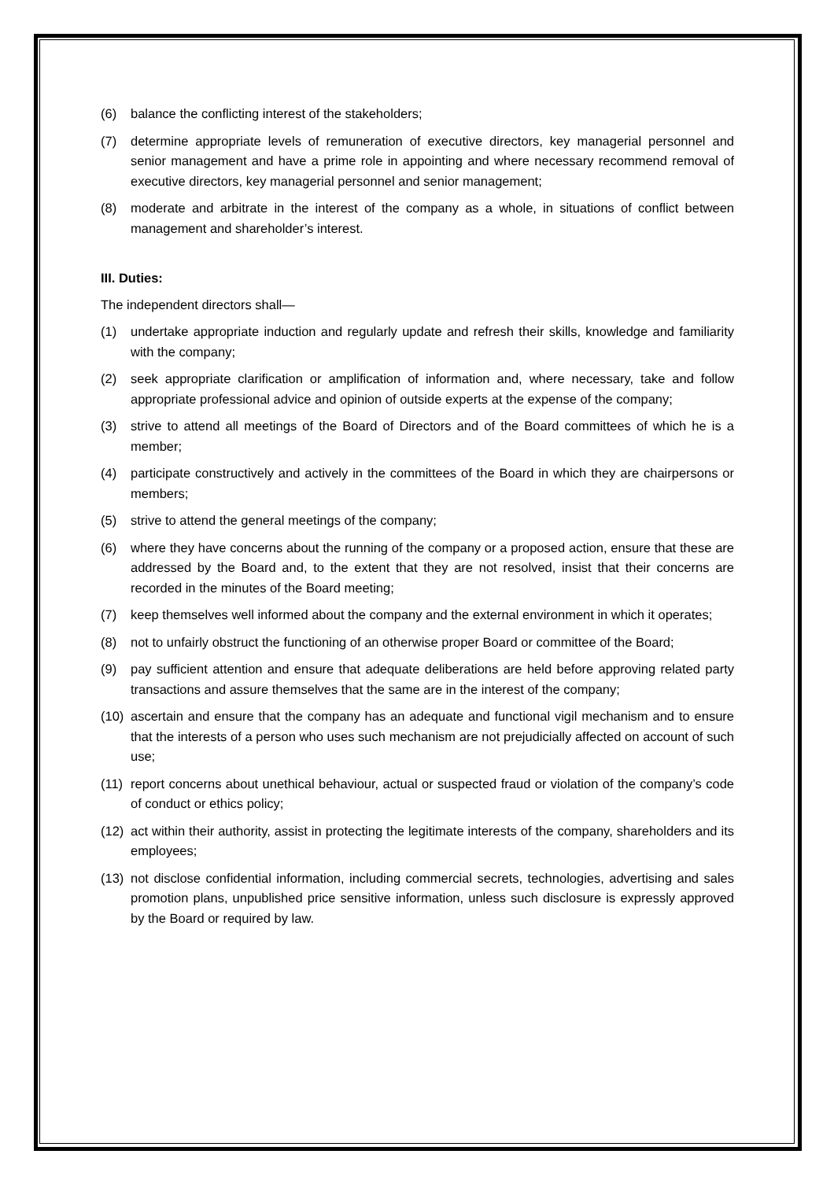(6) balance the conflicting interest of the stakeholders;
(7) determine appropriate levels of remuneration of executive directors, key managerial personnel and senior management and have a prime role in appointing and where necessary recommend removal of executive directors, key managerial personnel and senior management;
(8) moderate and arbitrate in the interest of the company as a whole, in situations of conflict between management and shareholder’s interest.
III. Duties:
The independent directors shall—
(1) undertake appropriate induction and regularly update and refresh their skills, knowledge and familiarity with the company;
(2) seek appropriate clarification or amplification of information and, where necessary, take and follow appropriate professional advice and opinion of outside experts at the expense of the company;
(3) strive to attend all meetings of the Board of Directors and of the Board committees of which he is a member;
(4) participate constructively and actively in the committees of the Board in which they are chairpersons or members;
(5) strive to attend the general meetings of the company;
(6) where they have concerns about the running of the company or a proposed action, ensure that these are addressed by the Board and, to the extent that they are not resolved, insist that their concerns are recorded in the minutes of the Board meeting;
(7) keep themselves well informed about the company and the external environment in which it operates;
(8) not to unfairly obstruct the functioning of an otherwise proper Board or committee of the Board;
(9) pay sufficient attention and ensure that adequate deliberations are held before approving related party transactions and assure themselves that the same are in the interest of the company;
(10) ascertain and ensure that the company has an adequate and functional vigil mechanism and to ensure that the interests of a person who uses such mechanism are not prejudicially affected on account of such use;
(11) report concerns about unethical behaviour, actual or suspected fraud or violation of the company’s code of conduct or ethics policy;
(12) act within their authority, assist in protecting the legitimate interests of the company, shareholders and its employees;
(13) not disclose confidential information, including commercial secrets, technologies, advertising and sales promotion plans, unpublished price sensitive information, unless such disclosure is expressly approved by the Board or required by law.